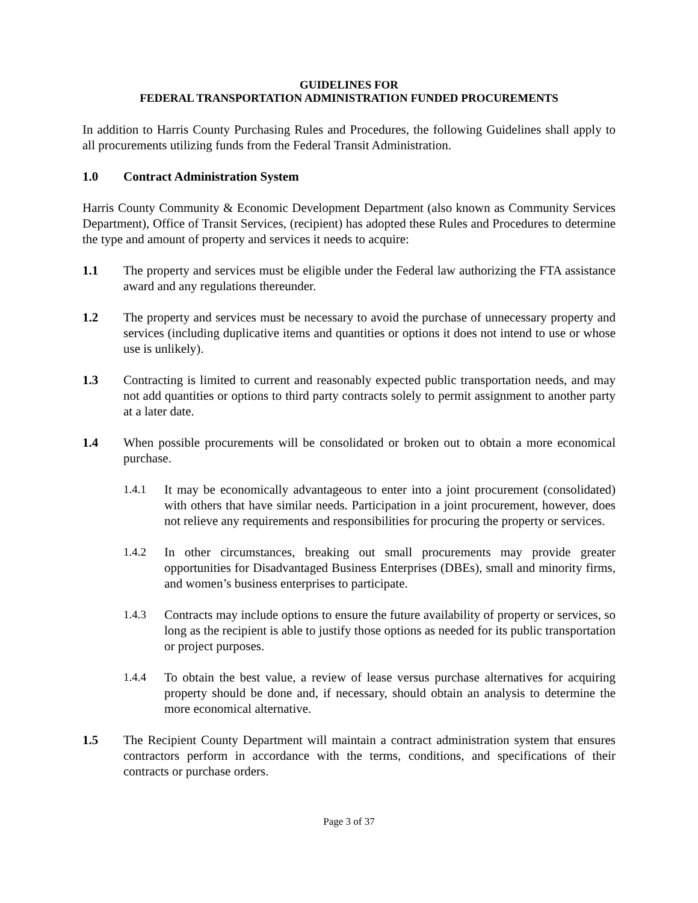GUIDELINES FOR
FEDERAL TRANSPORTATION ADMINISTRATION FUNDED PROCUREMENTS
In addition to Harris County Purchasing Rules and Procedures, the following Guidelines shall apply to all procurements utilizing funds from the Federal Transit Administration.
1.0 Contract Administration System
Harris County Community & Economic Development Department (also known as Community Services Department), Office of Transit Services, (recipient) has adopted these Rules and Procedures to determine the type and amount of property and services it needs to acquire:
1.1 The property and services must be eligible under the Federal law authorizing the FTA assistance award and any regulations thereunder.
1.2 The property and services must be necessary to avoid the purchase of unnecessary property and services (including duplicative items and quantities or options it does not intend to use or whose use is unlikely).
1.3 Contracting is limited to current and reasonably expected public transportation needs, and may not add quantities or options to third party contracts solely to permit assignment to another party at a later date.
1.4 When possible procurements will be consolidated or broken out to obtain a more economical purchase.
1.4.1 It may be economically advantageous to enter into a joint procurement (consolidated) with others that have similar needs. Participation in a joint procurement, however, does not relieve any requirements and responsibilities for procuring the property or services.
1.4.2 In other circumstances, breaking out small procurements may provide greater opportunities for Disadvantaged Business Enterprises (DBEs), small and minority firms, and women’s business enterprises to participate.
1.4.3 Contracts may include options to ensure the future availability of property or services, so long as the recipient is able to justify those options as needed for its public transportation or project purposes.
1.4.4 To obtain the best value, a review of lease versus purchase alternatives for acquiring property should be done and, if necessary, should obtain an analysis to determine the more economical alternative.
1.5 The Recipient County Department will maintain a contract administration system that ensures contractors perform in accordance with the terms, conditions, and specifications of their contracts or purchase orders.
Page 3 of 37